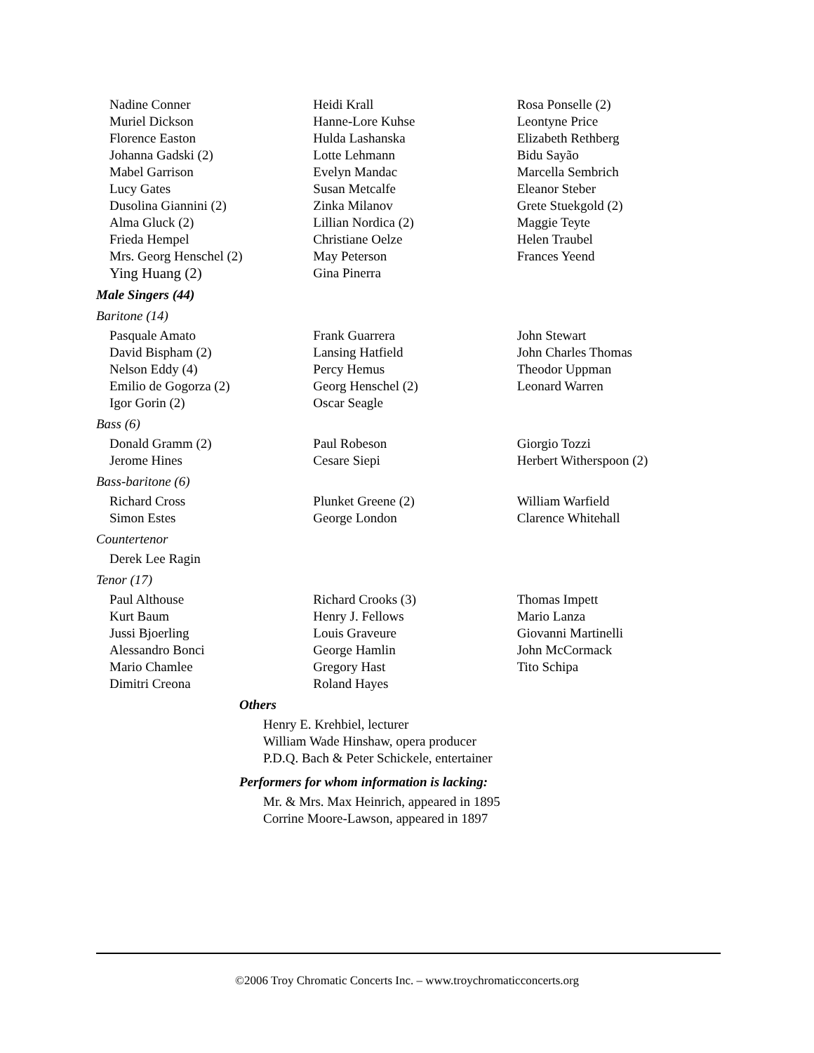Nadine Conner
Muriel Dickson
Florence Easton
Johanna Gadski (2)
Mabel Garrison
Lucy Gates
Dusolina Giannini (2)
Alma Gluck (2)
Frieda Hempel
Mrs. Georg Henschel (2)
Ying Huang (2)
Heidi Krall
Hanne-Lore Kuhse
Hulda Lashanska
Lotte Lehmann
Evelyn Mandac
Susan Metcalfe
Zinka Milanov
Lillian Nordica (2)
Christiane Oelze
May Peterson
Gina Pinerra
Rosa Ponselle (2)
Leontyne Price
Elizabeth Rethberg
Bidu Sayão
Marcella Sembrich
Eleanor Steber
Grete Stuekgold (2)
Maggie Teyte
Helen Traubel
Frances Yeend
Male Singers (44)
Baritone (14)
Pasquale Amato
David Bispham (2)
Nelson Eddy (4)
Emilio de Gogorza (2)
Igor Gorin (2)
Frank Guarrera
Lansing Hatfield
Percy Hemus
Georg Henschel (2)
Oscar Seagle
John Stewart
John Charles Thomas
Theodor Uppman
Leonard Warren
Bass (6)
Donald Gramm (2)
Jerome Hines
Paul Robeson
Cesare Siepi
Giorgio Tozzi
Herbert Witherspoon (2)
Bass-baritone (6)
Richard Cross
Simon Estes
Plunket Greene (2)
George London
William Warfield
Clarence Whitehall
Countertenor
Derek Lee Ragin
Tenor (17)
Paul Althouse
Kurt Baum
Jussi Bjoerling
Alessandro Bonci
Mario Chamlee
Dimitri Creona
Richard Crooks (3)
Henry J. Fellows
Louis Graveure
George Hamlin
Gregory Hast
Roland Hayes
Thomas Impett
Mario Lanza
Giovanni Martinelli
John McCormack
Tito Schipa
Others
Henry E. Krehbiel, lecturer
William Wade Hinshaw, opera producer
P.D.Q. Bach & Peter Schickele, entertainer
Performers for whom information is lacking:
Mr. & Mrs. Max Heinrich, appeared in 1895
Corrine Moore-Lawson, appeared in 1897
©2006 Troy Chromatic Concerts Inc. – www.troychromaticconcerts.org